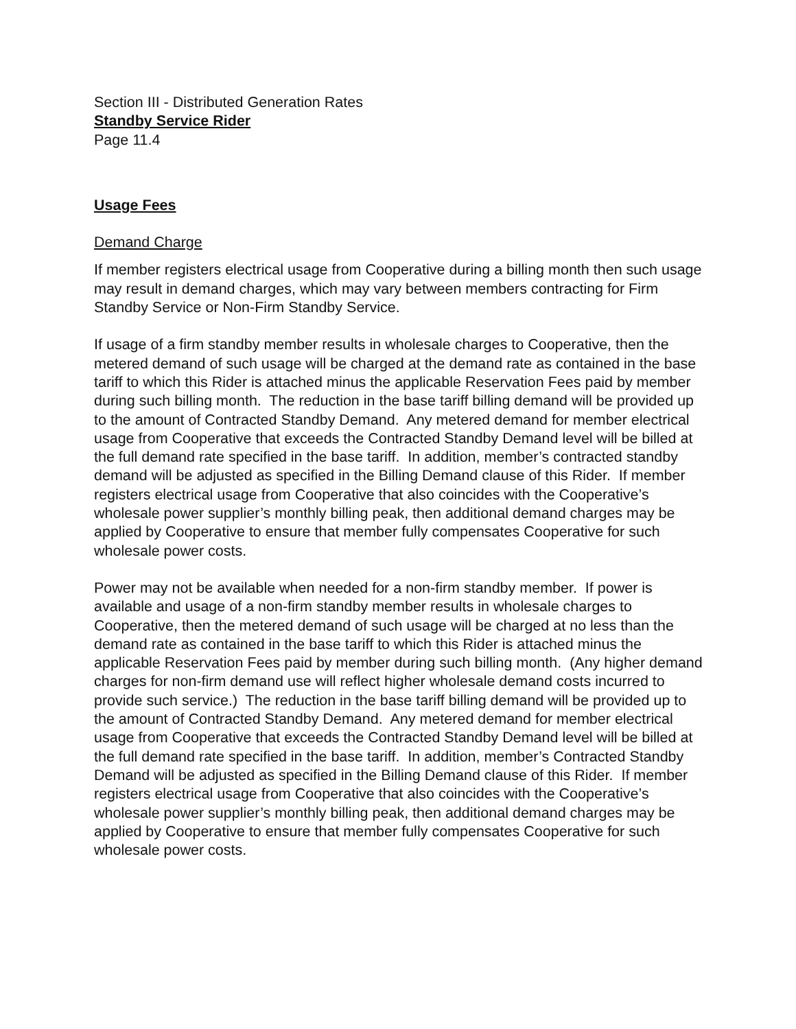Section III - Distributed Generation Rates
Standby Service Rider
Page 11.4
Usage Fees
Demand Charge
If member registers electrical usage from Cooperative during a billing month then such usage may result in demand charges, which may vary between members contracting for Firm Standby Service or Non-Firm Standby Service.
If usage of a firm standby member results in wholesale charges to Cooperative, then the metered demand of such usage will be charged at the demand rate as contained in the base tariff to which this Rider is attached minus the applicable Reservation Fees paid by member during such billing month. The reduction in the base tariff billing demand will be provided up to the amount of Contracted Standby Demand. Any metered demand for member electrical usage from Cooperative that exceeds the Contracted Standby Demand level will be billed at the full demand rate specified in the base tariff. In addition, member’s contracted standby demand will be adjusted as specified in the Billing Demand clause of this Rider. If member registers electrical usage from Cooperative that also coincides with the Cooperative’s wholesale power supplier’s monthly billing peak, then additional demand charges may be applied by Cooperative to ensure that member fully compensates Cooperative for such wholesale power costs.
Power may not be available when needed for a non-firm standby member. If power is available and usage of a non-firm standby member results in wholesale charges to Cooperative, then the metered demand of such usage will be charged at no less than the demand rate as contained in the base tariff to which this Rider is attached minus the applicable Reservation Fees paid by member during such billing month. (Any higher demand charges for non-firm demand use will reflect higher wholesale demand costs incurred to provide such service.) The reduction in the base tariff billing demand will be provided up to the amount of Contracted Standby Demand. Any metered demand for member electrical usage from Cooperative that exceeds the Contracted Standby Demand level will be billed at the full demand rate specified in the base tariff. In addition, member’s Contracted Standby Demand will be adjusted as specified in the Billing Demand clause of this Rider. If member registers electrical usage from Cooperative that also coincides with the Cooperative’s wholesale power supplier’s monthly billing peak, then additional demand charges may be applied by Cooperative to ensure that member fully compensates Cooperative for such wholesale power costs.